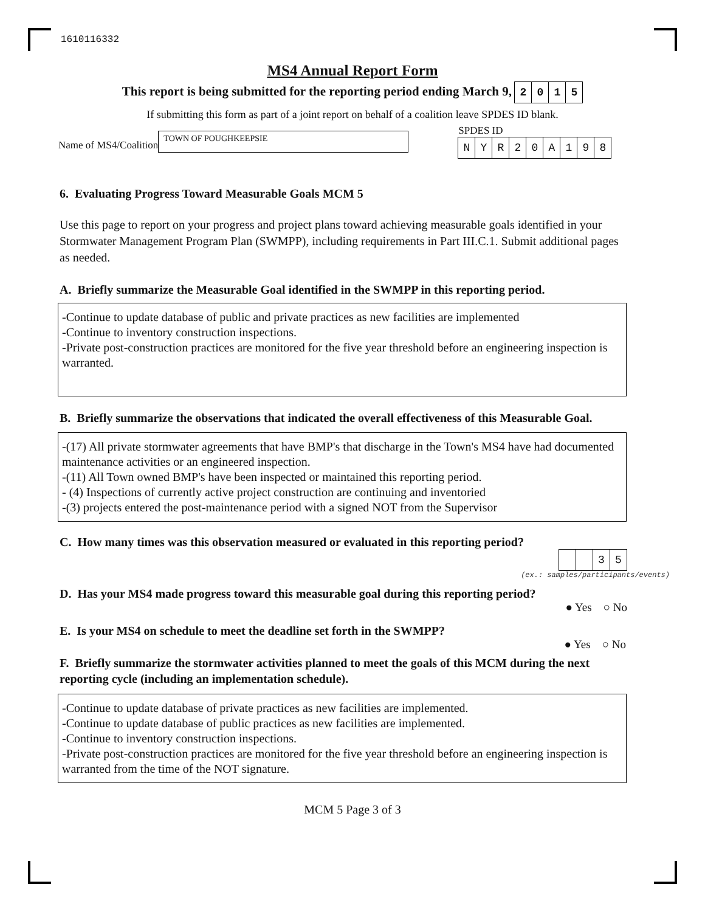1610116332
MS4 Annual Report Form
This report is being submitted for the reporting period ending March 9, 2015
If submitting this form as part of a joint report on behalf of a coalition leave SPDES ID blank.
Name of MS4/Coalition
TOWN OF POUGHKEEPSIE
SPDES ID
NYR 20 A 198
6. Evaluating Progress Toward Measurable Goals MCM 5
Use this page to report on your progress and project plans toward achieving measurable goals identified in your Stormwater Management Program Plan (SWMPP), including requirements in Part III.C.1. Submit additional pages as needed.
A. Briefly summarize the Measurable Goal identified in the SWMPP in this reporting period.
-Continue to update database of public and private practices as new facilities are implemented
-Continue to inventory construction inspections.
-Private post-construction practices are monitored for the five year threshold before an engineering inspection is warranted.
B. Briefly summarize the observations that indicated the overall effectiveness of this Measurable Goal.
-(17) All private stormwater agreements that have BMP's that discharge in the Town's MS4 have had documented maintenance activities or an engineered inspection.
-(11) All Town owned BMP's have been inspected or maintained this reporting period.
- (4) Inspections of currently active project construction are continuing and inventoried
-(3) projects entered the post-maintenance period with a signed NOT from the Supervisor
C. How many times was this observation measured or evaluated in this reporting period?
35
(ex.: samples/participants/events)
D. Has your MS4 made progress toward this measurable goal during this reporting period?
● Yes ○ No
E. Is your MS4 on schedule to meet the deadline set forth in the SWMPP?
● Yes ○ No
F. Briefly summarize the stormwater activities planned to meet the goals of this MCM during the next reporting cycle (including an implementation schedule).
-Continue to update database of private practices as new facilities are implemented.
-Continue to update database of public practices as new facilities are implemented.
-Continue to inventory construction inspections.
-Private post-construction practices are monitored for the five year threshold before an engineering inspection is warranted from the time of the NOT signature.
MCM 5 Page 3 of 3